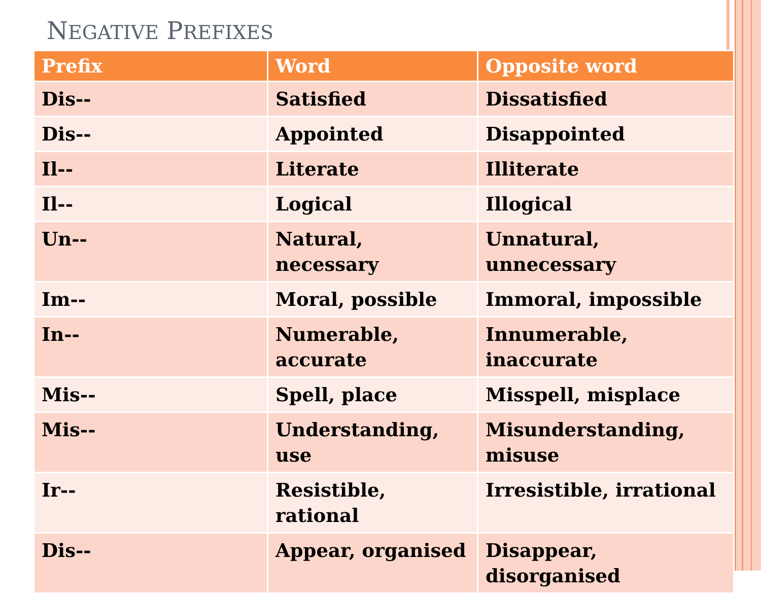NEGATIVE PREFIXES
| Prefix | Word | Opposite word |
| --- | --- | --- |
| Dis-- | Satisfied | Dissatisfied |
| Dis-- | Appointed | Disappointed |
| Il-- | Literate | Illiterate |
| Il-- | Logical | Illogical |
| Un-- | Natural, necessary | Unnatural, unnecessary |
| Im-- | Moral, possible | Immoral, impossible |
| In-- | Numerable, accurate | Innumerable, inaccurate |
| Mis-- | Spell, place | Misspell, misplace |
| Mis-- | Understanding, use | Misunderstanding, misuse |
| Ir-- | Resistible, rational | Irresistible, irrational |
| Dis-- | Appear, organised | Disappear, disorganised |